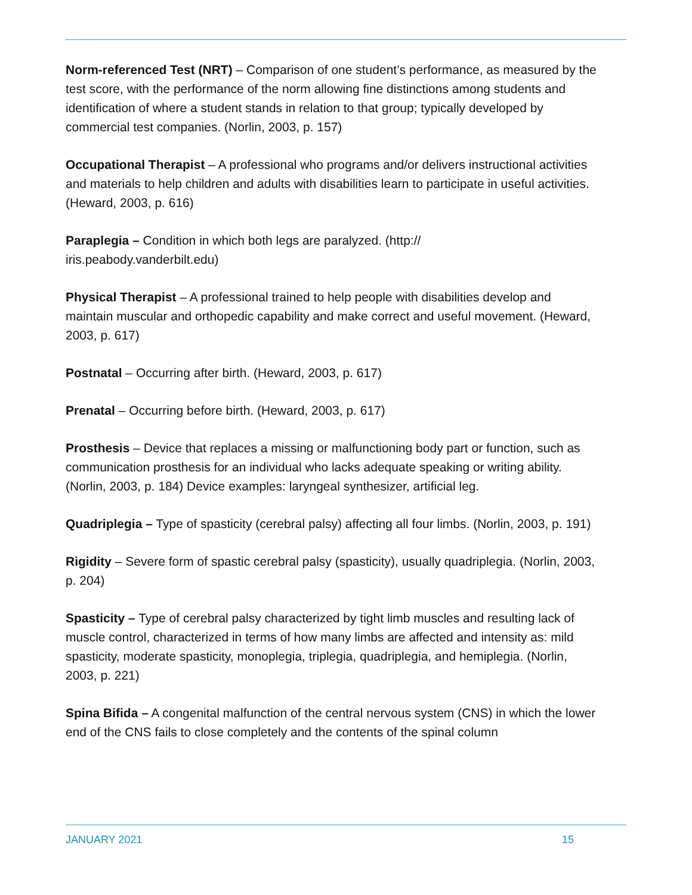Norm-referenced Test (NRT) – Comparison of one student’s performance, as measured by the test score, with the performance of the norm allowing fine distinctions among students and identification of where a student stands in relation to that group; typically developed by commercial test companies. (Norlin, 2003, p. 157)
Occupational Therapist – A professional who programs and/or delivers instructional activities and materials to help children and adults with disabilities learn to participate in useful activities. (Heward, 2003, p. 616)
Paraplegia – Condition in which both legs are paralyzed. (http://
iris.peabody.vanderbilt.edu)
Physical Therapist – A professional trained to help people with disabilities develop and maintain muscular and orthopedic capability and make correct and useful movement. (Heward, 2003, p. 617)
Postnatal – Occurring after birth. (Heward, 2003, p. 617)
Prenatal – Occurring before birth. (Heward, 2003, p. 617)
Prosthesis – Device that replaces a missing or malfunctioning body part or function, such as communication prosthesis for an individual who lacks adequate speaking or writing ability. (Norlin, 2003, p. 184) Device examples: laryngeal synthesizer, artificial leg.
Quadriplegia – Type of spasticity (cerebral palsy) affecting all four limbs. (Norlin, 2003, p. 191)
Rigidity – Severe form of spastic cerebral palsy (spasticity), usually quadriplegia. (Norlin, 2003, p. 204)
Spasticity – Type of cerebral palsy characterized by tight limb muscles and resulting lack of muscle control, characterized in terms of how many limbs are affected and intensity as: mild spasticity, moderate spasticity, monoplegia, triplegia, quadriplegia, and hemiplegia. (Norlin, 2003, p. 221)
Spina Bifida – A congenital malfunction of the central nervous system (CNS) in which the lower end of the CNS fails to close completely and the contents of the spinal column
JANUARY 2021 15